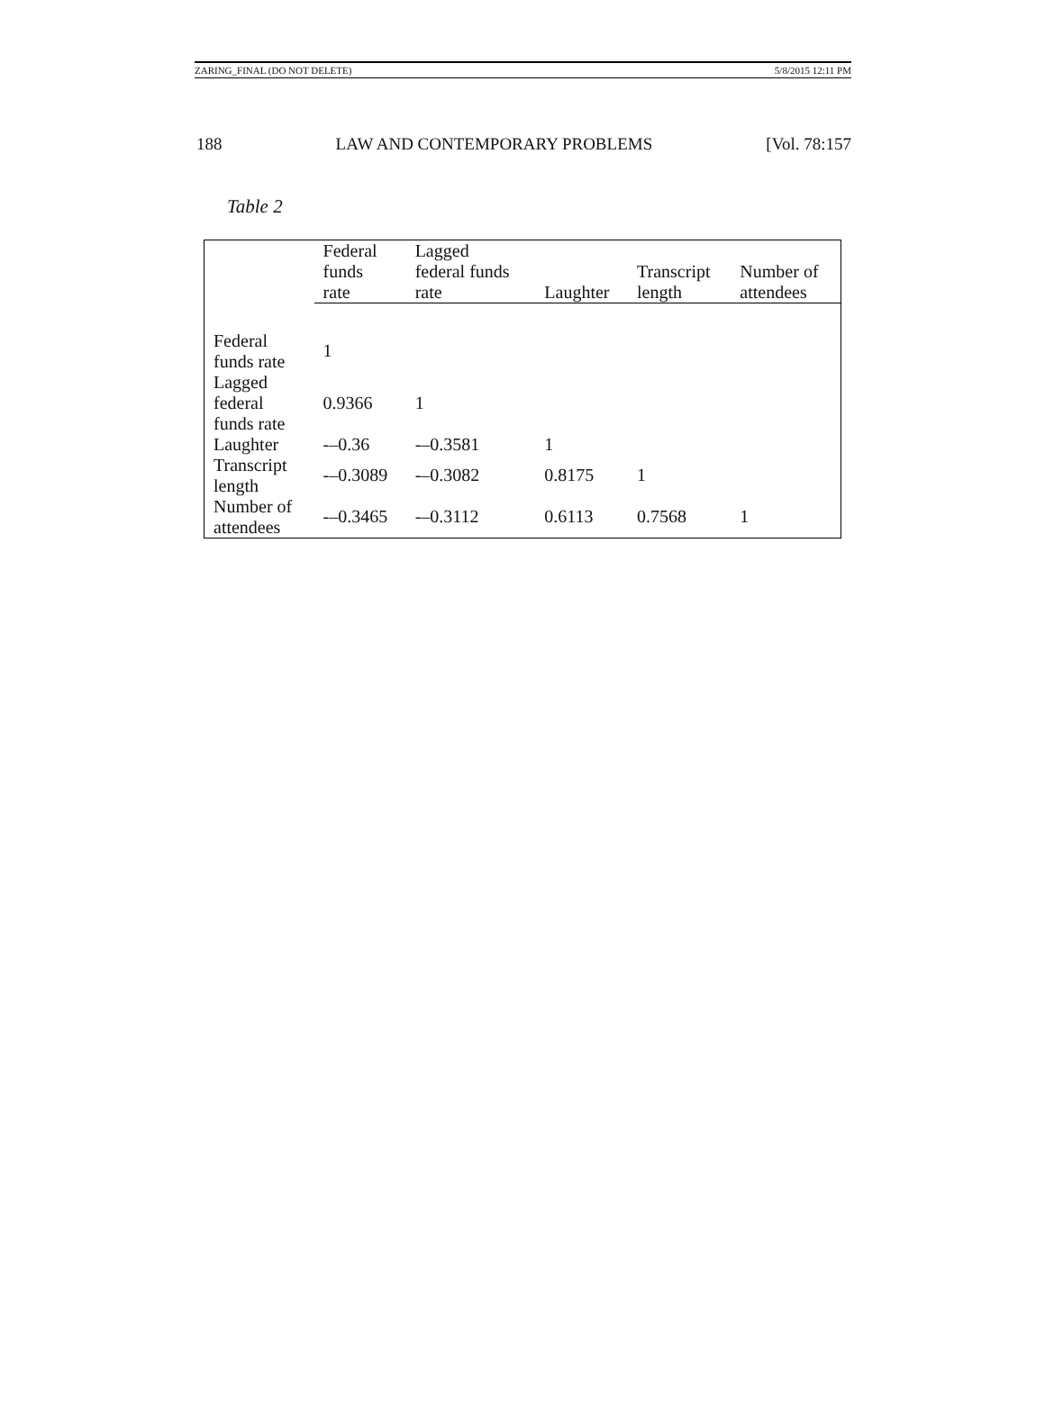ZARING_FINAL (DO NOT DELETE) 5/8/2015 12:11 PM
188 LAW AND CONTEMPORARY PROBLEMS [Vol. 78:157
Table 2
| | Federal funds rate | Lagged federal funds rate | Laughter | Transcript length | Number of attendees |
| --- | --- | --- | --- | --- | --- |
| Federal funds rate | 1 | | | | |
| Lagged federal funds rate | 0.9366 | 1 | | | |
| Laughter | -–0.36 | -–0.3581 | 1 | | |
| Transcript length | -–0.3089 | -–0.3082 | 0.8175 | 1 | |
| Number of attendees | -–0.3465 | -–0.3112 | 0.6113 | 0.7568 | 1 |